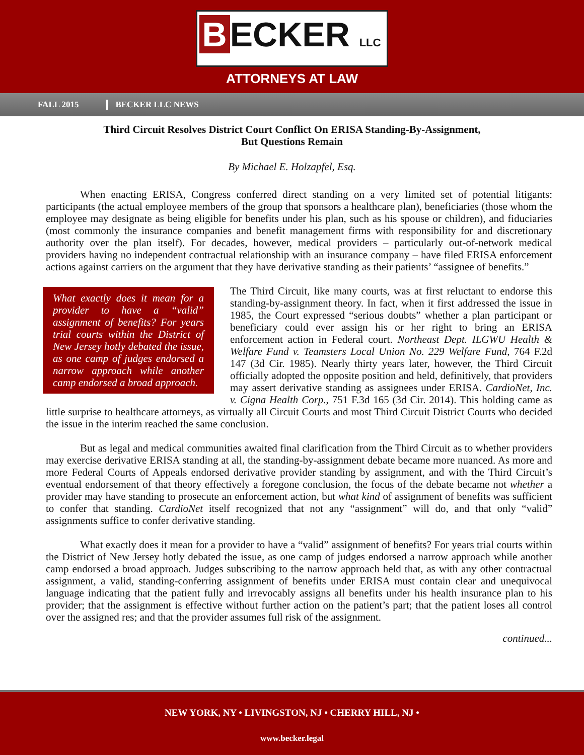B ECKER LLC
ATTORNEYS AT LAW
FALL 2015 BECKER LLC NEWS
Third Circuit Resolves District Court Conflict On ERISA Standing-By-Assignment,
But Questions Remain
By Michael E. Holzapfel, Esq.
When enacting ERISA, Congress conferred direct standing on a very limited set of potential litigants: participants (the actual employee members of the group that sponsors a healthcare plan), beneficiaries (those whom the employee may designate as being eligible for benefits under his plan, such as his spouse or children), and fiduciaries (most commonly the insurance companies and benefit management firms with responsibility for and discretionary authority over the plan itself). For decades, however, medical providers – particularly out-of-network medical providers having no independent contractual relationship with an insurance company – have filed ERISA enforcement actions against carriers on the argument that they have derivative standing as their patients’ “assignee of benefits.”
What exactly does it mean for a provider to have a “valid” assignment of benefits? For years trial courts within the District of New Jersey hotly debated the issue, as one camp of judges endorsed a narrow approach while another camp endorsed a broad approach.
The Third Circuit, like many courts, was at first reluctant to endorse this standing-by-assignment theory. In fact, when it first addressed the issue in 1985, the Court expressed “serious doubts” whether a plan participant or beneficiary could ever assign his or her right to bring an ERISA enforcement action in Federal court. Northeast Dept. ILGWU Health & Welfare Fund v. Teamsters Local Union No. 229 Welfare Fund, 764 F.2d 147 (3d Cir. 1985). Nearly thirty years later, however, the Third Circuit officially adopted the opposite position and held, definitively, that providers may assert derivative standing as assignees under ERISA. CardioNet, Inc. v. Cigna Health Corp., 751 F.3d 165 (3d Cir. 2014). This holding came as little surprise to healthcare attorneys, as virtually all Circuit Courts and most Third Circuit District Courts who decided the issue in the interim reached the same conclusion.
But as legal and medical communities awaited final clarification from the Third Circuit as to whether providers may exercise derivative ERISA standing at all, the standing-by-assignment debate became more nuanced. As more and more Federal Courts of Appeals endorsed derivative provider standing by assignment, and with the Third Circuit’s eventual endorsement of that theory effectively a foregone conclusion, the focus of the debate became not whether a provider may have standing to prosecute an enforcement action, but what kind of assignment of benefits was sufficient to confer that standing. CardioNet itself recognized that not any “assignment” will do, and that only “valid” assignments suffice to confer derivative standing.
What exactly does it mean for a provider to have a “valid” assignment of benefits? For years trial courts within the District of New Jersey hotly debated the issue, as one camp of judges endorsed a narrow approach while another camp endorsed a broad approach. Judges subscribing to the narrow approach held that, as with any other contractual assignment, a valid, standing-conferring assignment of benefits under ERISA must contain clear and unequivocal language indicating that the patient fully and irrevocably assigns all benefits under his health insurance plan to his provider; that the assignment is effective without further action on the patient’s part; that the patient loses all control over the assigned res; and that the provider assumes full risk of the assignment.
continued...
NEW YORK, NY • LIVINGSTON, NJ • CHERRY HILL, NJ •
www.becker.legal